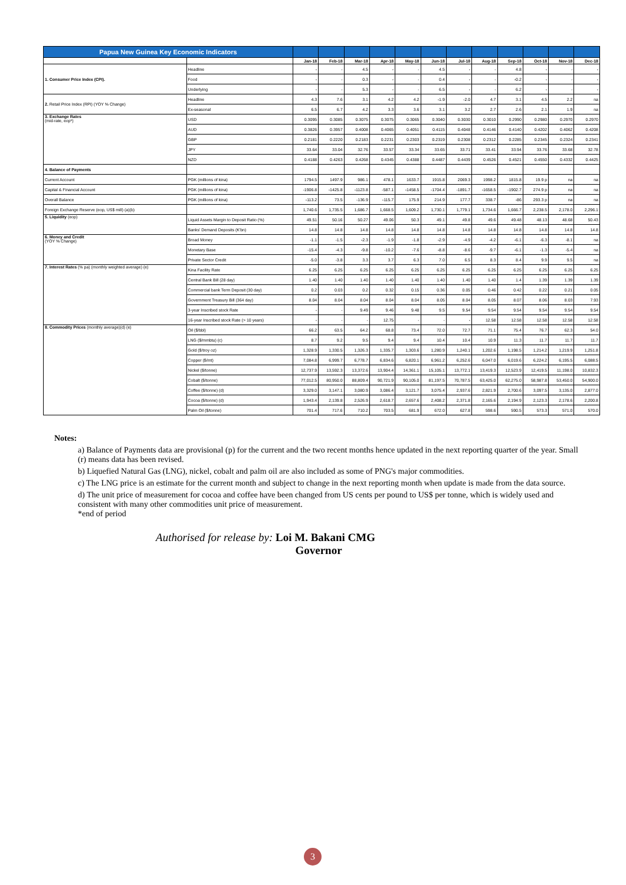| Papua New Guinea Key Economic Indicators | | | | | | | | | | | | | |
| --- | --- | --- | --- | --- | --- | --- | --- | --- | --- | --- | --- | --- | --- |
| | | Jan-18 | Feb-18 | Mar-18 | Apr-18 | May-18 | Jun-18 | Jul-18 | Aug-18 | Sep-18 | Oct-18 | Nov-18 | Dec-18 |
| 1. Consumer Price Index (CPI). | Headline | - | - | 4.5 | - | - | 4.5 | - | - | 4.8 | - | - | - |
| | Food | - | - | 0.3 | - | - | 0.4 | - | - | -0.2 | - | - | - |
| | Underlying | - | - | 5.3 | - | - | 6.5 | - | - | 6.2 | - | - | - |
| 2. Retail Price Index (RPI) (YOY % Change) | Headline | 4.3 | 7.6 | 3.1 | 4.2 | 4.2 | -1.9 | -2.0 | 4.7 | 3.1 | 4.5 | 2.2 | na |
| | Ex-seasonal | 6.5 | 6.7 | 4.2 | 3.3 | 3.6 | 3.1 | 3.2 | 2.7 | 2.6 | 2.1 | 1.9 | na |
| 3. Exchange Rates (mid-rate, eop*) | USD | 0.3095 | 0.3085 | 0.3075 | 0.3075 | 0.3065 | 0.3040 | 0.3030 | 0.3010 | 0.2990 | 0.2980 | 0.2970 | 0.2970 |
| | AUD | 0.3826 | 0.3957 | 0.4008 | 0.4065 | 0.4051 | 0.4115 | 0.4048 | 0.4146 | 0.4140 | 0.4202 | 0.4062 | 0.4208 |
| | GBP | 0.2181 | 0.2220 | 0.2183 | 0.2231 | 0.2303 | 0.2319 | 0.2308 | 0.2312 | 0.2285 | 0.2345 | 0.2324 | 0.2341 |
| | JPY | 33.64 | 33.04 | 32.76 | 33.57 | 33.34 | 33.65 | 33.71 | 33.41 | 33.94 | 33.76 | 33.68 | 32.78 |
| | NZD | 0.4188 | 0.4263 | 0.4268 | 0.4345 | 0.4388 | 0.4487 | 0.4439 | 0.4526 | 0.4521 | 0.4550 | 0.4332 | 0.4425 |
| 4. Balance of Payments | | | | | | | | | | | | | |
| Current Account | PGK (millions of kina) | 1794.5 | 1497.9 | 986.1 | 478.1 | 1633.7 | 1915.8 | 2069.3 | 1998.2 | 1815.8 | 19.9 p | na | na |
| Capital & Financial Account | PGK (millions of kina) | -1906.8 | -1425.8 | -1123.8 | -587.1 | -1458.5 | -1704.4 | -1891.7 | -1658.5 | -1902.7 | 274.9 p | na | na |
| Overall Balance | PGK (millions of kina) | -113.2 | 73.5 | -136.9 | -115.7 | 175.9 | 214.9 | 177.7 | 338.7 | -86 | 293.3 p | na | na |
| Foreign Exchange Reserve (eop, US$ mill) (a)(b) | | 1,740.6 | 1,735.5 | 1,686.7 | 1,668.5 | 1,609.2 | 1,730.1 | 1,779.1 | 1,734.6 | 1,666.7 | 2,238.5 | 2,178.0 | 2,296.1 |
| 5. Liquidity (eop) | Liquid Assets Margin to Deposit Ratio (%) | 49.51 | 50.16 | 50.27 | 49.06 | 50.3 | 49.1 | 49.8 | 49.6 | 49.48 | 48.13 | 48.68 | 50.43 |
| | Banks' Demand Deposits (K'bn) | 14.8 | 14.8 | 14.8 | 14.8 | 14.8 | 14.8 | 14.8 | 14.8 | 14.8 | 14.8 | 14.8 | 14.8 |
| 6. Money and Credit (YOY % Change) | Broad Money | -1.1 | -1.5 | -2.3 | -1.9 | -1.8 | -2.9 | -4.9 | -4.2 | -6.1 | -6.3 | -8.1 | na |
| | Monetary Base | -15.4 | -4.3 | -9.8 | -10.2 | -7.6 | -8.8 | -8.6 | -9.7 | -6.1 | -1.3 | -5.4 | na |
| | Private Sector Credit | -5.0 | -3.8 | 3.3 | 3.7 | 6.3 | 7.0 | 6.5 | 8.3 | 8.4 | 9.9 | 9.5 | na |
| 7. Interest Rates (% pa) (monthly weighted average) (e) | Kina Facility Rate | 6.25 | 6.25 | 6.25 | 6.25 | 6.25 | 6.25 | 6.25 | 6.25 | 6.25 | 6.25 | 6.25 | 6.25 |
| | Central Bank Bill (28 day) | 1.40 | 1.40 | 1.40 | 1.40 | 1.40 | 1.40 | 1.40 | 1.40 | 1.4 | 1.39 | 1.39 | 1.39 |
| | Commercial bank Term Deposit (30 day) | 0.2 | 0.03 | 0.2 | 0.32 | 0.15 | 0.36 | 0.05 | 0.46 | 0.42 | 0.22 | 0.21 | 0.05 |
| | Government Treasury Bill (364 day) | 8.04 | 8.04 | 8.04 | 8.04 | 8.04 | 8.05 | 8.04 | 8.05 | 8.07 | 8.06 | 8.03 | 7.93 |
| | 3-year Inscribed stock Rate | - | - | 9.49 | 9.46 | 9.48 | 9.5 | 9.54 | 9.54 | 9.54 | 9.54 | 9.54 | 9.54 |
| | 16-year Inscribed stock Rate (> 10 years) | - | - | - | 12.75 | - | - | - | 12.58 | 12.58 | 12.58 | 12.58 | 12.58 |
| 8. Commodity Prices (monthly average)(d) (e) | Oil ($/bbl) | 66.2 | 63.5 | 64.2 | 68.8 | 73.4 | 72.0 | 72.7 | 71.1 | 75.4 | 76.7 | 62.3 | 54.0 |
| | LNG ($/mmbtu) (c) | 8.7 | 9.2 | 9.5 | 9.4 | 9.4 | 10.4 | 10.4 | 10.9 | 11.3 | 11.7 | 11.7 | 11.7 |
| | Gold ($/troy oz) | 1,328.9 | 1,330.5 | 1,326.3 | 1,335.7 | 1,303.6 | 1,280.9 | 1,240.1 | 1,202.6 | 1,198.5 | 1,214.2 | 1,219.9 | 1,251.8 |
| | Copper ($/mt) | 7,084.8 | 6,999.7 | 6,778.7 | 6,834.6 | 6,820.1 | 6,961.2 | 6,252.6 | 6,047.0 | 6,019.6 | 6,224.2 | 6,195.5 | 6,088.5 |
| | Nickel ($/tonne) | 12,737.9 | 13,592.3 | 13,372.6 | 13,904.4 | 14,361.1 | 15,105.1 | 13,772.1 | 13,419.3 | 12,523.9 | 12,419.5 | 11,198.0 | 10,832.3 |
| | Cobalt ($/tonne) | 77,012.5 | 80,950.0 | 88,809.4 | 90,721.9 | 90,105.0 | 81,197.5 | 70,787.5 | 63,425.0 | 62,275.0 | 58,987.8 | 53,450.0 | 54,900.0 |
| | Coffee ($/tonne) (d) | 3,329.0 | 3,147.1 | 3,080.9 | 3,086.4 | 3,121.7 | 3,075.4 | 2,937.6 | 2,821.9 | 2,700.6 | 3,097.5 | 3,135.0 | 2,877.0 |
| | Cocoa ($/tonne) (d) | 1,943.4 | 2,139.8 | 2,526.9 | 2,618.7 | 2,657.6 | 2,408.2 | 2,371.8 | 2,165.6 | 2,194.9 | 2,123.3 | 2,178.6 | 2,200.8 |
| | Palm Oil ($/tonne) | 701.4 | 717.6 | 710.2 | 703.5 | 681.9 | 672.0 | 627.8 | 598.6 | 590.5 | 573.3 | 571.0 | 570.0 |
Notes:
a) Balance of Payments data are provisional (p) for the current and the two recent months hence updated in the next reporting quarter of the year. Small (r) means data has been revised.
b) Liquefied Natural Gas (LNG), nickel, cobalt and palm oil are also included as some of PNG's major commodities.
c) The LNG price is an estimate for the current month and subject to change in the next reporting month when update is made from the data source.
d) The unit price of measurement for cocoa and coffee have been changed from US cents per pound to US$ per tonne, which is widely used and consistent with many other commodities unit price of measurement.
*end of period
Authorised for release by: Loi M. Bakani CMG
Governor
3